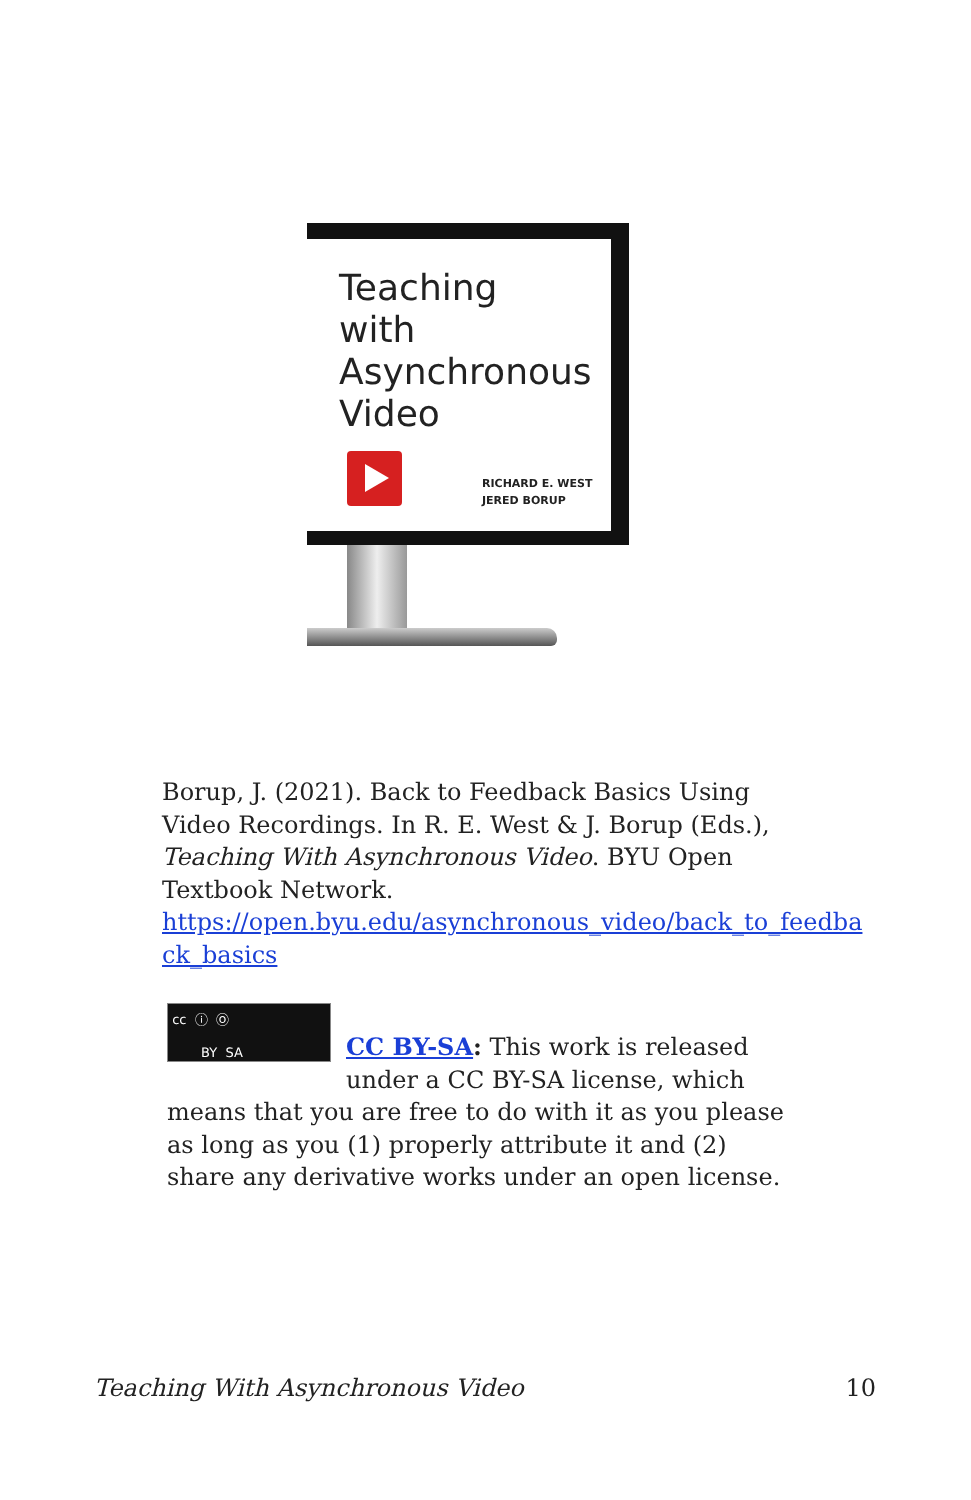Teaching
with
Asynchronous
Video
RICHARD E. WEST
JERED BORUP
Borup, J. (2021). Back to Feedback Basics Using Video Recordings. In R. E. West & J. Borup (Eds.), Teaching With Asynchronous Video. BYU Open Textbook Network. https://open.byu.edu/asynchronous_video/back_to_feedba ck_basics
cc ⓘ Ⓞ
BY SA
CC BY-SA: This work is released under a CC BY-SA license, which means that you are free to do with it as you please as long as you (1) properly attribute it and (2) share any derivative works under an open license.
Teaching With Asynchronous Video 10